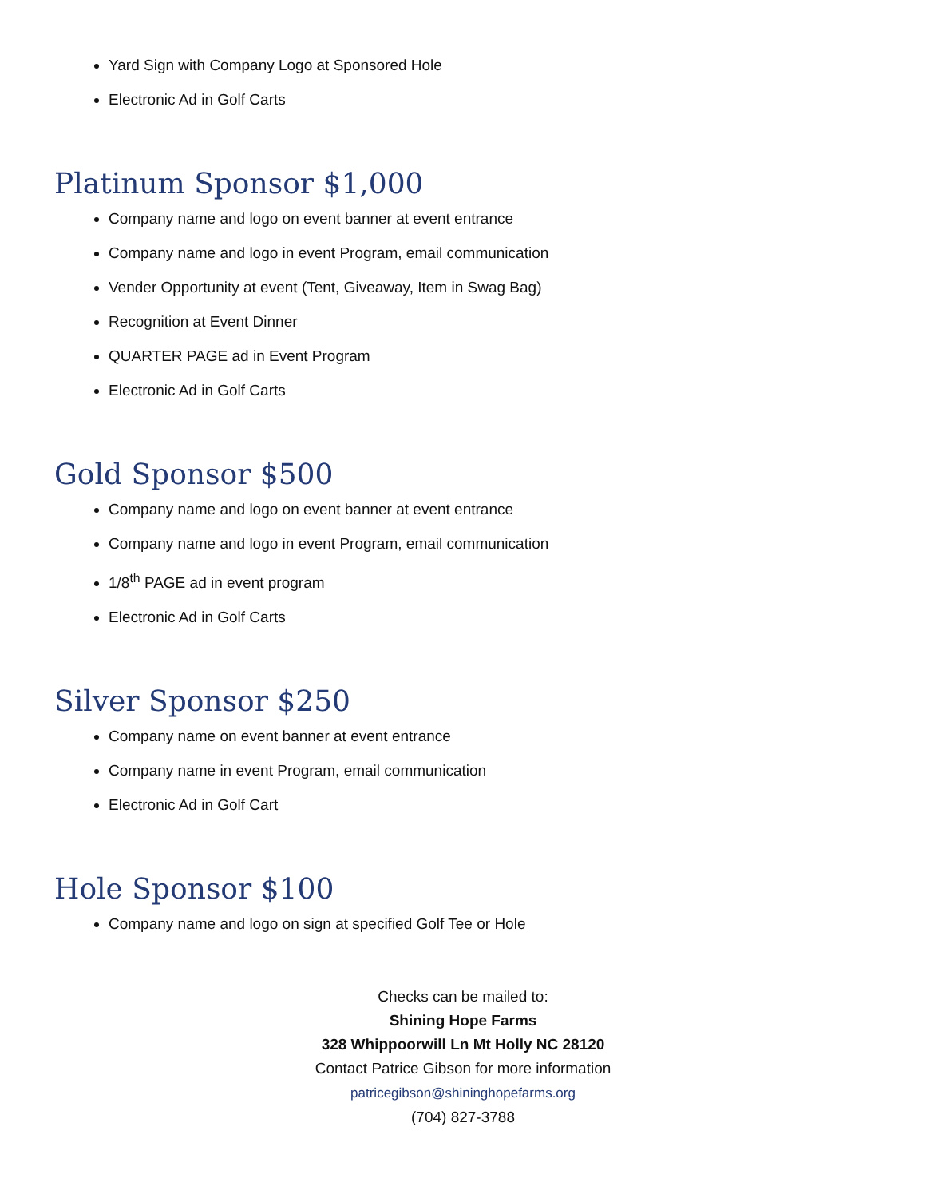Yard Sign with Company Logo at Sponsored Hole
Electronic Ad in Golf Carts
Platinum Sponsor $1,000
Company name and logo on event banner at event entrance
Company name and logo in event Program, email communication
Vender Opportunity at event (Tent, Giveaway, Item in Swag Bag)
Recognition at Event Dinner
QUARTER PAGE ad in Event Program
Electronic Ad in Golf Carts
Gold Sponsor $500
Company name and logo on event banner at event entrance
Company name and logo in event Program, email communication
1/8<sup>th</sup> PAGE ad in event program
Electronic Ad in Golf Carts
Silver Sponsor $250
Company name on event banner at event entrance
Company name in event Program, email communication
Electronic Ad in Golf Cart
Hole Sponsor $100
Company name and logo on sign at specified Golf Tee or Hole
Checks can be mailed to:
Shining Hope Farms
328 Whippoorwill Ln Mt Holly NC 28120
Contact Patrice Gibson for more information
patricegibson@shininghopefarms.org
(704) 827-3788